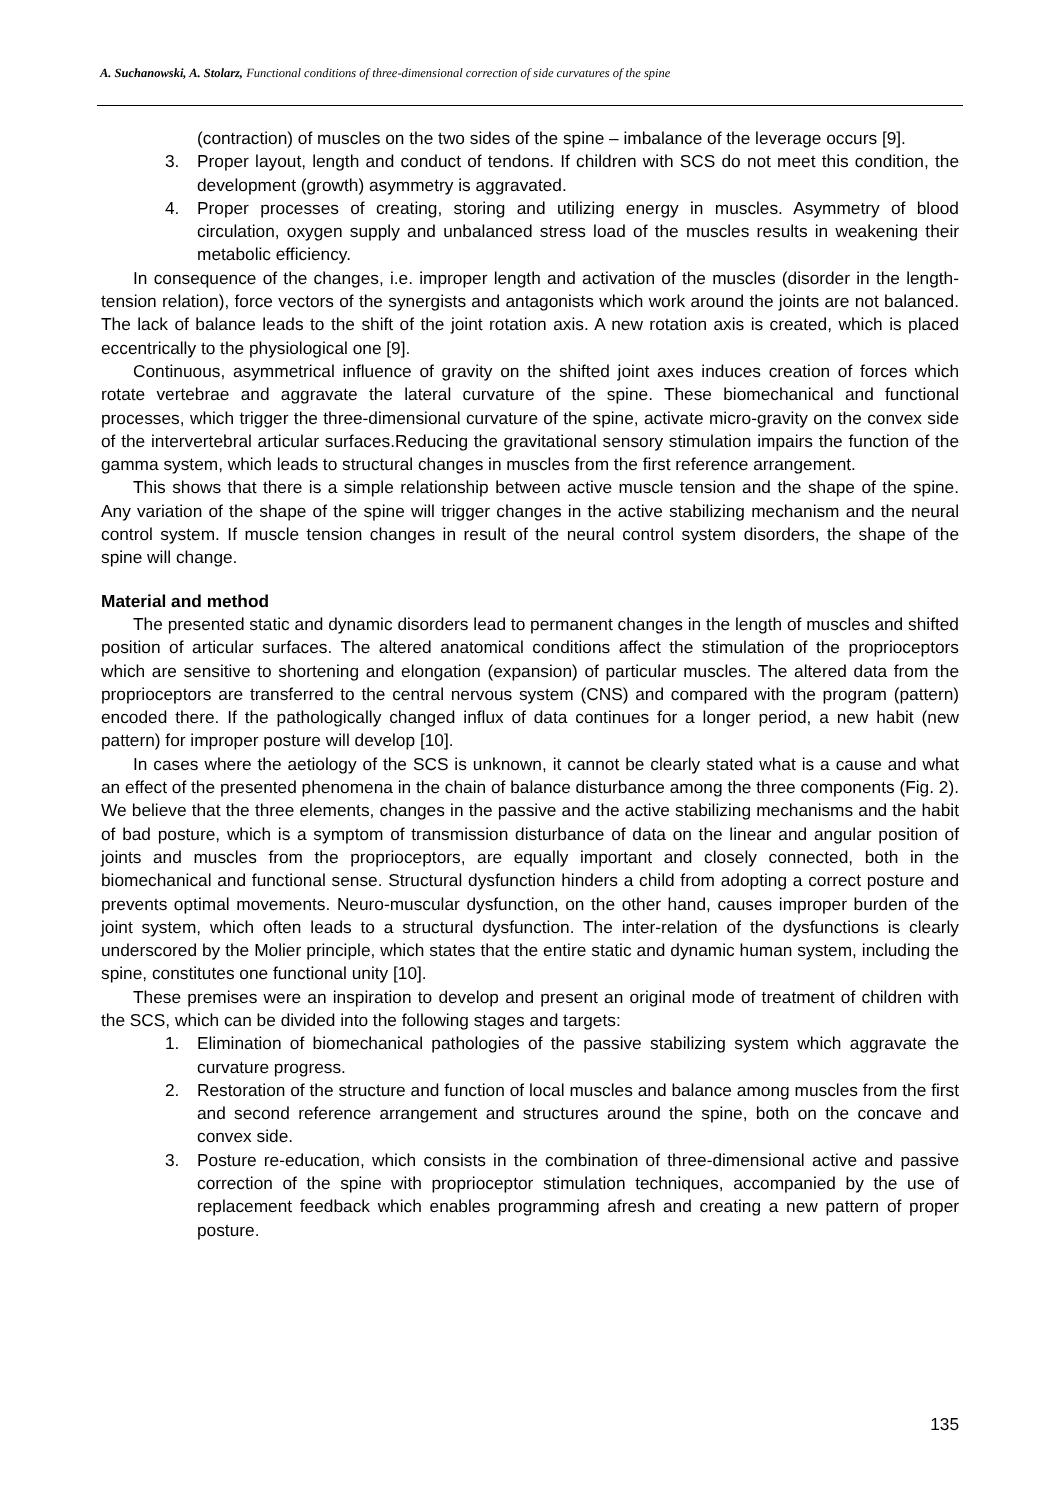A. Suchanowski, A. Stolarz, Functional conditions of three-dimensional correction of side curvatures of the spine
(contraction) of muscles on the two sides of the spine – imbalance of the leverage occurs [9].
3. Proper layout, length and conduct of tendons. If children with SCS do not meet this condition, the development (growth) asymmetry is aggravated.
4. Proper processes of creating, storing and utilizing energy in muscles. Asymmetry of blood circulation, oxygen supply and unbalanced stress load of the muscles results in weakening their metabolic efficiency.
In consequence of the changes, i.e. improper length and activation of the muscles (disorder in the length-tension relation), force vectors of the synergists and antagonists which work around the joints are not balanced. The lack of balance leads to the shift of the joint rotation axis. A new rotation axis is created, which is placed eccentrically to the physiological one [9].
Continuous, asymmetrical influence of gravity on the shifted joint axes induces creation of forces which rotate vertebrae and aggravate the lateral curvature of the spine. These biomechanical and functional processes, which trigger the three-dimensional curvature of the spine, activate micro-gravity on the convex side of the intervertebral articular surfaces.Reducing the gravitational sensory stimulation impairs the function of the gamma system, which leads to structural changes in muscles from the first reference arrangement.
This shows that there is a simple relationship between active muscle tension and the shape of the spine. Any variation of the shape of the spine will trigger changes in the active stabilizing mechanism and the neural control system. If muscle tension changes in result of the neural control system disorders, the shape of the spine will change.
Material and method
The presented static and dynamic disorders lead to permanent changes in the length of muscles and shifted position of articular surfaces. The altered anatomical conditions affect the stimulation of the proprioceptors which are sensitive to shortening and elongation (expansion) of particular muscles. The altered data from the proprioceptors are transferred to the central nervous system (CNS) and compared with the program (pattern) encoded there. If the pathologically changed influx of data continues for a longer period, a new habit (new pattern) for improper posture will develop [10].
In cases where the aetiology of the SCS is unknown, it cannot be clearly stated what is a cause and what an effect of the presented phenomena in the chain of balance disturbance among the three components (Fig. 2). We believe that the three elements, changes in the passive and the active stabilizing mechanisms and the habit of bad posture, which is a symptom of transmission disturbance of data on the linear and angular position of joints and muscles from the proprioceptors, are equally important and closely connected, both in the biomechanical and functional sense. Structural dysfunction hinders a child from adopting a correct posture and prevents optimal movements. Neuro-muscular dysfunction, on the other hand, causes improper burden of the joint system, which often leads to a structural dysfunction. The inter-relation of the dysfunctions is clearly underscored by the Molier principle, which states that the entire static and dynamic human system, including the spine, constitutes one functional unity [10].
These premises were an inspiration to develop and present an original mode of treatment of children with the SCS, which can be divided into the following stages and targets:
1. Elimination of biomechanical pathologies of the passive stabilizing system which aggravate the curvature progress.
2. Restoration of the structure and function of local muscles and balance among muscles from the first and second reference arrangement and structures around the spine, both on the concave and convex side.
3. Posture re-education, which consists in the combination of three-dimensional active and passive correction of the spine with proprioceptor stimulation techniques, accompanied by the use of replacement feedback which enables programming afresh and creating a new pattern of proper posture.
135